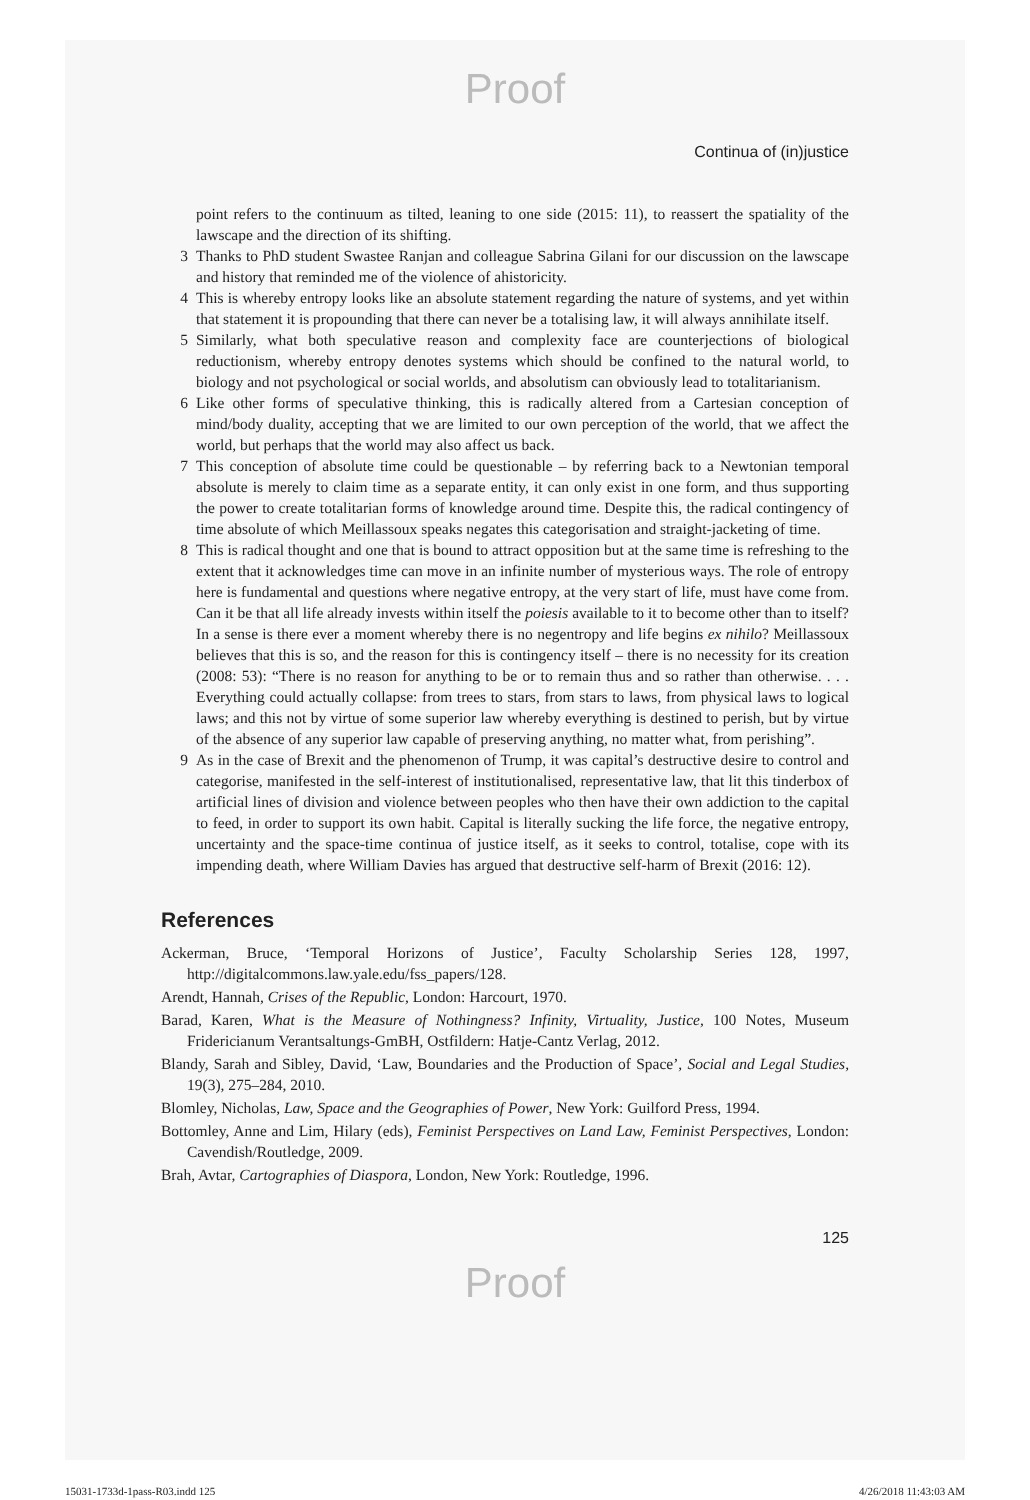Proof
Continua of (in)justice
point refers to the continuum as tilted, leaning to one side (2015: 11), to reassert the spatiality of the lawscape and the direction of its shifting.
3 Thanks to PhD student Swastee Ranjan and colleague Sabrina Gilani for our discussion on the lawscape and history that reminded me of the violence of ahistoricity.
4 This is whereby entropy looks like an absolute statement regarding the nature of systems, and yet within that statement it is propounding that there can never be a totalising law, it will always annihilate itself.
5 Similarly, what both speculative reason and complexity face are counterjections of biological reductionism, whereby entropy denotes systems which should be confined to the natural world, to biology and not psychological or social worlds, and absolutism can obviously lead to totalitarianism.
6 Like other forms of speculative thinking, this is radically altered from a Cartesian conception of mind/body duality, accepting that we are limited to our own perception of the world, that we affect the world, but perhaps that the world may also affect us back.
7 This conception of absolute time could be questionable – by referring back to a Newtonian temporal absolute is merely to claim time as a separate entity, it can only exist in one form, and thus supporting the power to create totalitarian forms of knowledge around time. Despite this, the radical contingency of time absolute of which Meillassoux speaks negates this categorisation and straight-jacketing of time.
8 This is radical thought and one that is bound to attract opposition but at the same time is refreshing to the extent that it acknowledges time can move in an infinite number of mysterious ways. The role of entropy here is fundamental and questions where negative entropy, at the very start of life, must have come from. Can it be that all life already invests within itself the poiesis available to it to become other than to itself? In a sense is there ever a moment whereby there is no negentropy and life begins ex nihilo? Meillassoux believes that this is so, and the reason for this is contingency itself – there is no necessity for its creation (2008: 53): “There is no reason for anything to be or to remain thus and so rather than otherwise. . . . Everything could actually collapse: from trees to stars, from stars to laws, from physical laws to logical laws; and this not by virtue of some superior law whereby everything is destined to perish, but by virtue of the absence of any superior law capable of preserving anything, no matter what, from perishing”.
9 As in the case of Brexit and the phenomenon of Trump, it was capital’s destructive desire to control and categorise, manifested in the self-interest of institutionalised, representative law, that lit this tinderbox of artificial lines of division and violence between peoples who then have their own addiction to the capital to feed, in order to support its own habit. Capital is literally sucking the life force, the negative entropy, uncertainty and the space-time continua of justice itself, as it seeks to control, totalise, cope with its impending death, where William Davies has argued that destructive self-harm of Brexit (2016: 12).
References
Ackerman, Bruce, ‘Temporal Horizons of Justice’, Faculty Scholarship Series 128, 1997, http://digitalcommons.law.yale.edu/fss_papers/128.
Arendt, Hannah, Crises of the Republic, London: Harcourt, 1970.
Barad, Karen, What is the Measure of Nothingness? Infinity, Virtuality, Justice, 100 Notes, Museum Fridericianum Verantsaltungs-GmBH, Ostfildern: Hatje-Cantz Verlag, 2012.
Blandy, Sarah and Sibley, David, ‘Law, Boundaries and the Production of Space’, Social and Legal Studies, 19(3), 275–284, 2010.
Blomley, Nicholas, Law, Space and the Geographies of Power, New York: Guilford Press, 1994.
Bottomley, Anne and Lim, Hilary (eds), Feminist Perspectives on Land Law, Feminist Perspectives, London: Cavendish/Routledge, 2009.
Brah, Avtar, Cartographies of Diaspora, London, New York: Routledge, 1996.
125
Proof
15031-1733d-1pass-R03.indd 125 4/26/2018 11:43:03 AM